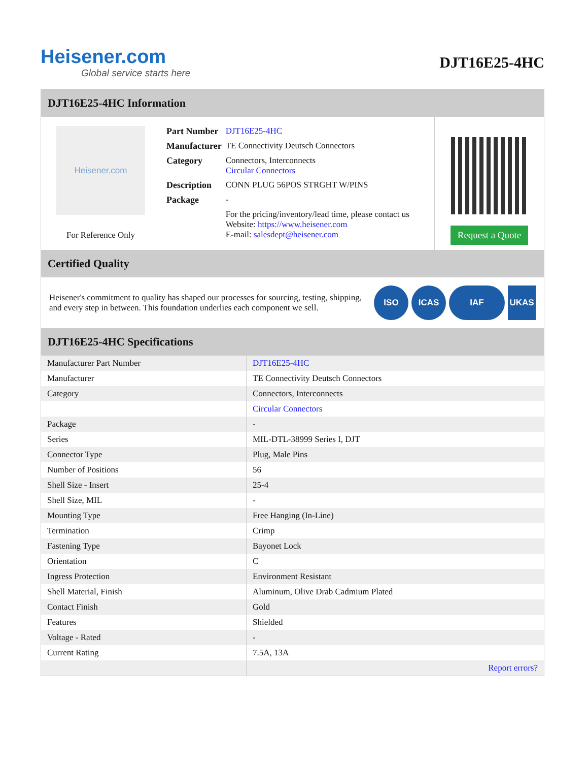Heisener.com
Global service starts here
DJT16E25-4HC
DJT16E25-4HC Information
Heisener.com
For Reference Only
| Part Number | DJT16E25-4HC |
| Manufacturer | TE Connectivity Deutsch Connectors |
| Category | Connectors, Interconnects Circular Connectors |
| Description | CONN PLUG 56POS STRGHT W/PINS |
| Package | - |
| | For the pricing/inventory/lead time, please contact us Website: https://www.heisener.com E-mail: salesdept@heisener.com |
Request a Quote
Certified Quality
Heisener's commitment to quality has shaped our processes for sourcing, testing, shipping, and every step in between. This foundation underlies each component we sell.
ISO ICAS IAF UKAS
DJT16E25-4HC Specifications
| Manufacturer Part Number | DJT16E25-4HC |
| Manufacturer | TE Connectivity Deutsch Connectors |
| Category | Connectors, Interconnects |
| | Circular Connectors |
| Package | - |
| Series | MIL-DTL-38999 Series I, DJT |
| Connector Type | Plug, Male Pins |
| Number of Positions | 56 |
| Shell Size - Insert | 25-4 |
| Shell Size, MIL | - |
| Mounting Type | Free Hanging (In-Line) |
| Termination | Crimp |
| Fastening Type | Bayonet Lock |
| Orientation | C |
| Ingress Protection | Environment Resistant |
| Shell Material, Finish | Aluminum, Olive Drab Cadmium Plated |
| Contact Finish | Gold |
| Features | Shielded |
| Voltage - Rated | - |
| Current Rating | 7.5A, 13A |
| | Report errors? |